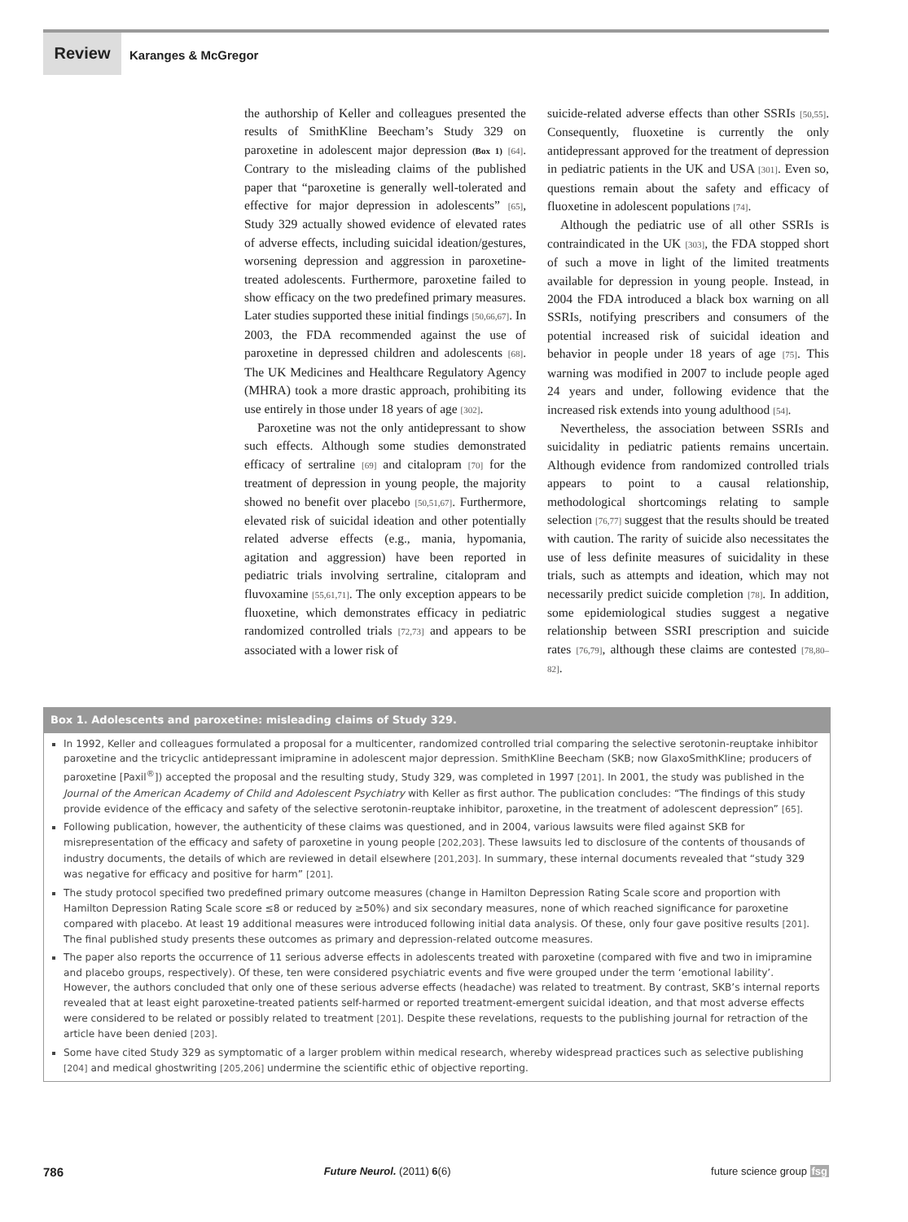Review Karanges & McGregor
the authorship of Keller and colleagues presented the results of SmithKline Beecham’s Study 329 on paroxetine in adolescent major depression (Box 1) [64]. Contrary to the misleading claims of the published paper that “paroxetine is generally well-tolerated and effective for major depression in adolescents” [65], Study 329 actually showed evidence of elevated rates of adverse effects, including suicidal ideation/gestures, worsening depression and aggression in paroxetine-treated adolescents. Furthermore, paroxetine failed to show efficacy on the two predefined primary measures. Later studies supported these initial findings [50,66,67]. In 2003, the FDA recommended against the use of paroxetine in depressed children and adolescents [68]. The UK Medicines and Healthcare Regulatory Agency (MHRA) took a more drastic approach, prohibiting its use entirely in those under 18 years of age [302].
Paroxetine was not the only antidepressant to show such effects. Although some studies demonstrated efficacy of sertraline [69] and citalopram [70] for the treatment of depression in young people, the majority showed no benefit over placebo [50,51,67]. Furthermore, elevated risk of suicidal ideation and other potentially related adverse effects (e.g., mania, hypomania, agitation and aggression) have been reported in pediatric trials involving sertraline, citalopram and fluvoxamine [55,61,71]. The only exception appears to be fluoxetine, which demonstrates efficacy in pediatric randomized controlled trials [72,73] and appears to be associated with a lower risk of
suicide-related adverse effects than other SSRIs [50,55]. Consequently, fluoxetine is currently the only antidepressant approved for the treatment of depression in pediatric patients in the UK and USA [301]. Even so, questions remain about the safety and efficacy of fluoxetine in adolescent populations [74].
Although the pediatric use of all other SSRIs is contraindicated in the UK [303], the FDA stopped short of such a move in light of the limited treatments available for depression in young people. Instead, in 2004 the FDA introduced a black box warning on all SSRIs, notifying prescribers and consumers of the potential increased risk of suicidal ideation and behavior in people under 18 years of age [75]. This warning was modified in 2007 to include people aged 24 years and under, following evidence that the increased risk extends into young adulthood [54].
Nevertheless, the association between SSRIs and suicidality in pediatric patients remains uncertain. Although evidence from randomized controlled trials appears to point to a causal relationship, methodological shortcomings relating to sample selection [76,77] suggest that the results should be treated with caution. The rarity of suicide also necessitates the use of less definite measures of suicidality in these trials, such as attempts and ideation, which may not necessarily predict suicide completion [78]. In addition, some epidemiological studies suggest a negative relationship between SSRI prescription and suicide rates [76,79], although these claims are contested [78,80–82].
Box 1. Adolescents and paroxetine: misleading claims of Study 329.
In 1992, Keller and colleagues formulated a proposal for a multicenter, randomized controlled trial comparing the selective serotonin-reuptake inhibitor paroxetine and the tricyclic antidepressant imipramine in adolescent major depression. SmithKline Beecham (SKB; now GlaxoSmithKline; producers of paroxetine [Paxil<sup>®</sup>]) accepted the proposal and the resulting study, Study 329, was completed in 1997 [201]. In 2001, the study was published in the Journal of the American Academy of Child and Adolescent Psychiatry with Keller as first author. The publication concludes: “The findings of this study provide evidence of the efficacy and safety of the selective serotonin-reuptake inhibitor, paroxetine, in the treatment of adolescent depression” [65].
Following publication, however, the authenticity of these claims was questioned, and in 2004, various lawsuits were filed against SKB for misrepresentation of the efficacy and safety of paroxetine in young people [202,203]. These lawsuits led to disclosure of the contents of thousands of industry documents, the details of which are reviewed in detail elsewhere [201,203]. In summary, these internal documents revealed that “study 329 was negative for efficacy and positive for harm” [201].
The study protocol specified two predefined primary outcome measures (change in Hamilton Depression Rating Scale score and proportion with Hamilton Depression Rating Scale score ≤8 or reduced by ≥50%) and six secondary measures, none of which reached significance for paroxetine compared with placebo. At least 19 additional measures were introduced following initial data analysis. Of these, only four gave positive results [201]. The final published study presents these outcomes as primary and depression-related outcome measures.
The paper also reports the occurrence of 11 serious adverse effects in adolescents treated with paroxetine (compared with five and two in imipramine and placebo groups, respectively). Of these, ten were considered psychiatric events and five were grouped under the term ‘emotional lability’. However, the authors concluded that only one of these serious adverse effects (headache) was related to treatment. By contrast, SKB’s internal reports revealed that at least eight paroxetine-treated patients self-harmed or reported treatment-emergent suicidal ideation, and that most adverse effects were considered to be related or possibly related to treatment [201]. Despite these revelations, requests to the publishing journal for retraction of the article have been denied [203].
Some have cited Study 329 as symptomatic of a larger problem within medical research, whereby widespread practices such as selective publishing [204] and medical ghostwriting [205,206] undermine the scientific ethic of objective reporting.
786 Future Neurol. (2011) 6(6) future science group fsg